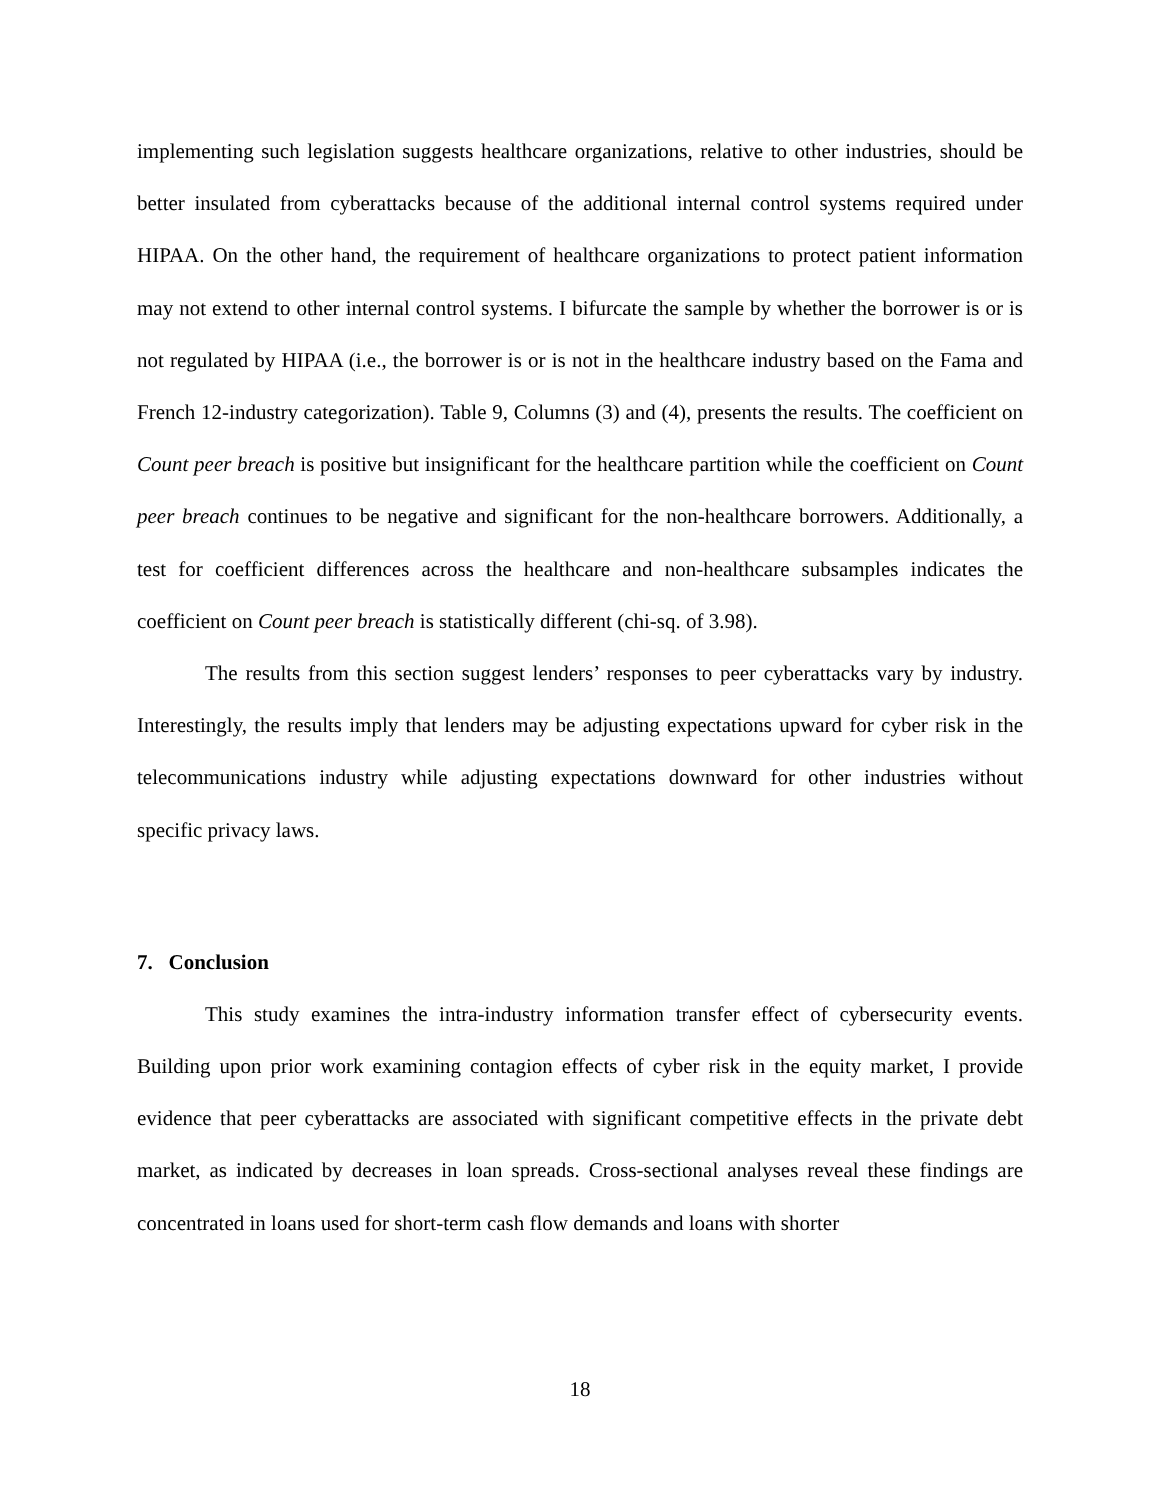implementing such legislation suggests healthcare organizations, relative to other industries, should be better insulated from cyberattacks because of the additional internal control systems required under HIPAA. On the other hand, the requirement of healthcare organizations to protect patient information may not extend to other internal control systems. I bifurcate the sample by whether the borrower is or is not regulated by HIPAA (i.e., the borrower is or is not in the healthcare industry based on the Fama and French 12-industry categorization). Table 9, Columns (3) and (4), presents the results. The coefficient on Count peer breach is positive but insignificant for the healthcare partition while the coefficient on Count peer breach continues to be negative and significant for the non-healthcare borrowers. Additionally, a test for coefficient differences across the healthcare and non-healthcare subsamples indicates the coefficient on Count peer breach is statistically different (chi-sq. of 3.98).
The results from this section suggest lenders’ responses to peer cyberattacks vary by industry. Interestingly, the results imply that lenders may be adjusting expectations upward for cyber risk in the telecommunications industry while adjusting expectations downward for other industries without specific privacy laws.
7. Conclusion
This study examines the intra-industry information transfer effect of cybersecurity events. Building upon prior work examining contagion effects of cyber risk in the equity market, I provide evidence that peer cyberattacks are associated with significant competitive effects in the private debt market, as indicated by decreases in loan spreads. Cross-sectional analyses reveal these findings are concentrated in loans used for short-term cash flow demands and loans with shorter
18